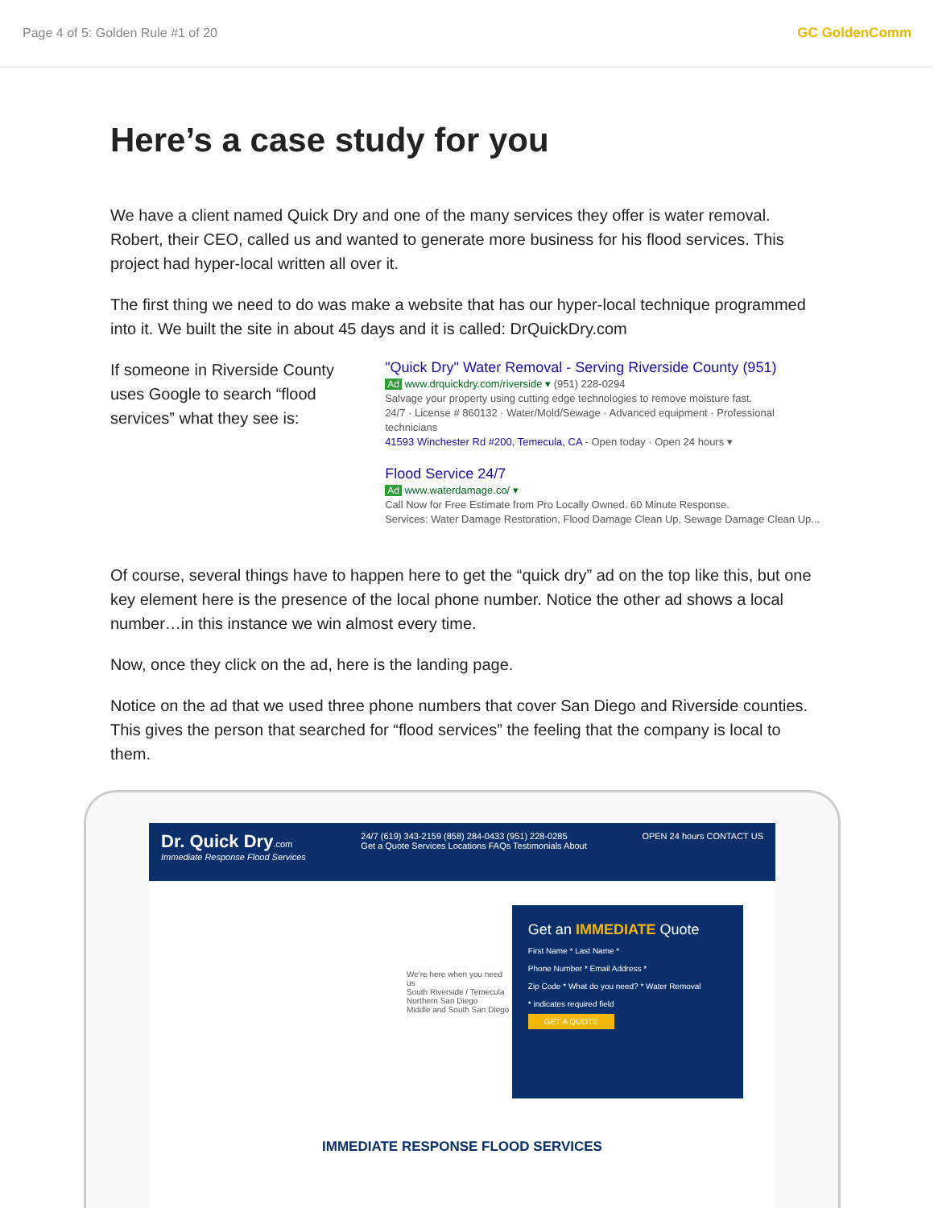Page 4 of 5: Golden Rule #1 of 20 GC GoldenComm
Here’s a case study for you
We have a client named Quick Dry and one of the many services they offer is water removal. Robert, their CEO, called us and wanted to generate more business for his flood services. This project had hyper-local written all over it.
The first thing we need to do was make a website that has our hyper-local technique programmed into it. We built the site in about 45 days and it is called: DrQuickDry.com
If someone in Riverside County uses Google to search “flood services” what they see is:
"Quick Dry" Water Removal - Serving Riverside County (951)
Ad www.drquickdry.com/riverside ▾ (951) 228-0294
Salvage your property using cutting edge technologies to remove moisture fast.
24/7 · License # 860132 · Water/Mold/Sewage · Advanced equipment · Professional technicians
41593 Winchester Rd #200, Temecula, CA - Open today · Open 24 hours ▾
Flood Service 24/7
Ad www.waterdamage.co/ ▾
Call Now for Free Estimate from Pro Locally Owned. 60 Minute Response.
Services: Water Damage Restoration, Flood Damage Clean Up, Sewage Damage Clean Up...
Of course, several things have to happen here to get the “quick dry” ad on the top like this, but one key element here is the presence of the local phone number. Notice the other ad shows a local number…in this instance we win almost every time.
Now, once they click on the ad, here is the landing page.
Notice on the ad that we used three phone numbers that cover San Diego and Riverside counties. This gives the person that searched for “flood services” the feeling that the company is local to them.
Dr. Quick Dry.com
Immediate Response Flood Services
24/7 (619) 343-2159 (858) 284-0433 (951) 228-0285
Get a Quote Services Locations FAQs Testimonials About
OPEN 24 hours CONTACT US
We're here when you need us
South Riverside / Temecula
Northern San Diego
Middle and South San Diego
Get an IMMEDIATE Quote
First Name * Last Name *
Phone Number * Email Address *
Zip Code * What do you need? * Water Removal
* indicates required field
GET A QUOTE
IMMEDIATE RESPONSE FLOOD SERVICES